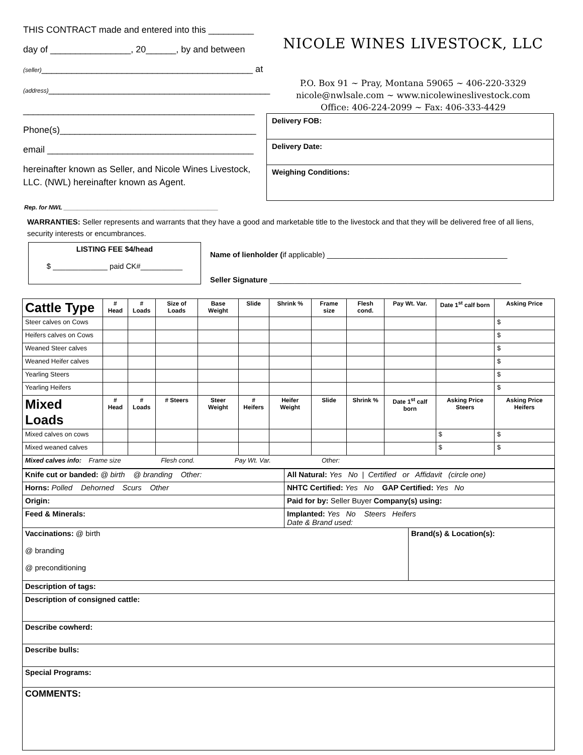THIS CONTRACT made and entered into this _________
day of ________________, 20______, by and between
(seller)__________________________________________ at
(address)____________________________________________
______________________________________________
Phone(s)_______________________________________
email _________________________________________
hereinafter known as Seller, and Nicole Wines Livestock, LLC. (NWL) hereinafter known as Agent.
NICOLE WINES LIVESTOCK, LLC
P.O. Box 91 ~ Pray, Montana 59065 ~ 406-220-3329
nicole@nwlsale.com ~ www.nicolewineslivestock.com
Office: 406-224-2099 ~ Fax: 406-333-4429
Delivery FOB:
Delivery Date:
Weighing Conditions:
Rep. for NWL ______________________________________________
WARRANTIES: Seller represents and warrants that they have a good and marketable title to the livestock and that they will be delivered free of all liens, security interests or encumbrances.
LISTING FEE $4/head
$ _____________ paid CK#__________
Name of lienholder (if applicable) ___________________________________________
Seller Signature ____________________________________________________________
| Cattle Type | # Head | # Loads | Size of Loads | Base Weight | Slide | Shrink % | Frame size | Flesh cond. | Pay Wt. Var. | Date 1<sup>st</sup> calf born | Asking Price |
| --- | --- | --- | --- | --- | --- | --- | --- | --- | --- | --- | --- |
| Steer calves on Cows | | | | | | | | | | | $ |
| Heifers calves on Cows | | | | | | | | | | | $ |
| Weaned Steer calves | | | | | | | | | | | $ |
| Weaned Heifer calves | | | | | | | | | | | $ |
| Yearling Steers | | | | | | | | | | | $ |
| Yearling Heifers | | | | | | | | | | | $ |
| Mixed Loads | # Head | # Loads | # Steers | Steer Weight | # Heifers | Heifer Weight | Slide | Shrink % | Date 1<sup>st</sup> calf born | Asking Price Steers | Asking Price Heifers |
| Mixed calves on cows | | | | | | | | | | $ | $ |
| Mixed weaned calves | | | | | | | | | | $ | $ |
| Mixed calves info: Frame size Flesh cond. Pay Wt. Var. Other: | | | | | | | | | | | |
| Knife cut or banded: @ birth @ branding Other: | All Natural: Yes No / Certified or Affidavit (circle one) | |
| Horns: Polled Dehorned Scurs Other | NHTC Certified: Yes No GAP Certified: Yes No | |
| Origin: | Paid for by: Seller Buyer Company(s) using: | |
| Feed & Minerals: | Implanted: Yes No Steers Heifers Date & Brand used: | |
| Vaccinations: @ birth @ branding @ preconditioning | | Brand(s) & Location(s): |
| Description of tags: | | |
| Description of consigned cattle: | | |
| Describe cowherd: | | |
| Describe bulls: | | |
| Special Programs: | | |
| COMMENTS: | | |